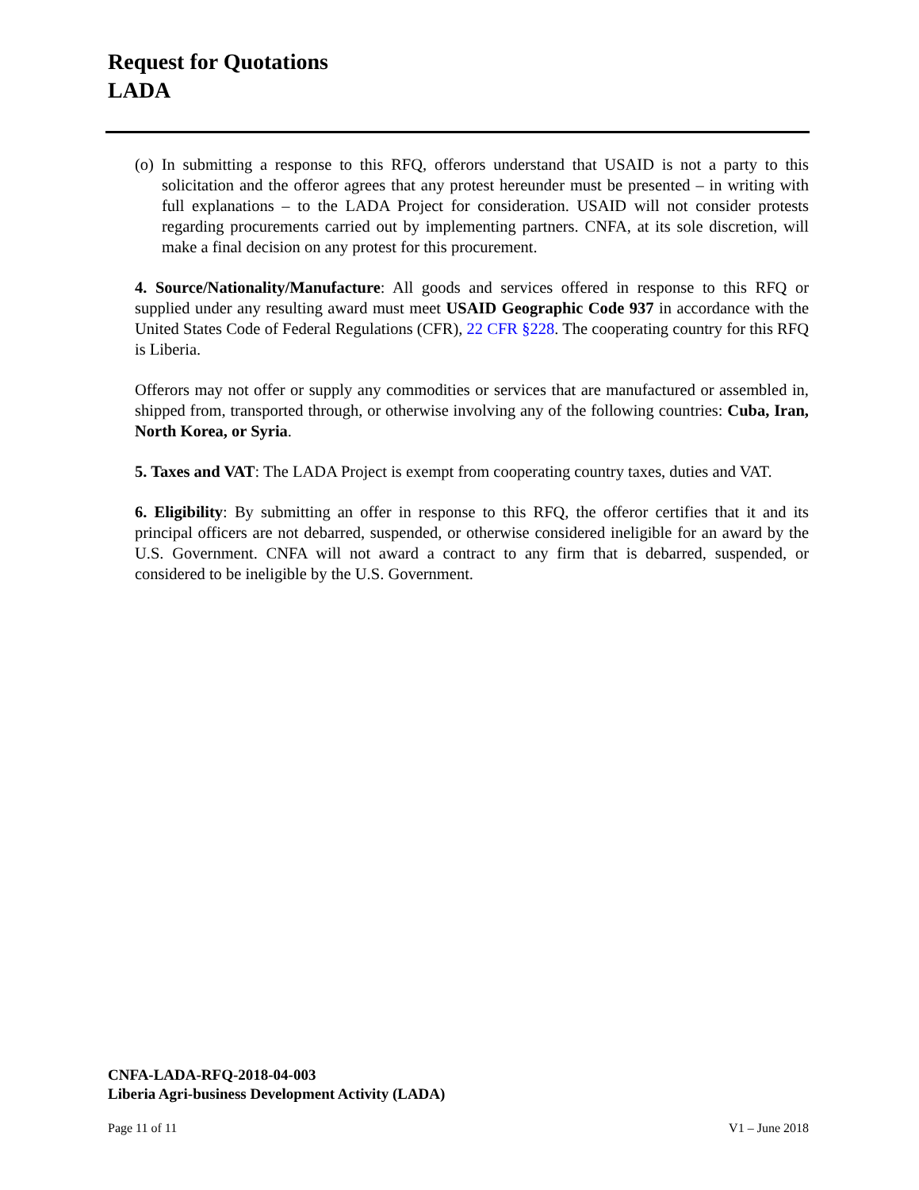Request for Quotations
LADA
(o) In submitting a response to this RFQ, offerors understand that USAID is not a party to this solicitation and the offeror agrees that any protest hereunder must be presented – in writing with full explanations – to the LADA Project for consideration. USAID will not consider protests regarding procurements carried out by implementing partners. CNFA, at its sole discretion, will make a final decision on any protest for this procurement.
4. Source/Nationality/Manufacture: All goods and services offered in response to this RFQ or supplied under any resulting award must meet USAID Geographic Code 937 in accordance with the United States Code of Federal Regulations (CFR), 22 CFR §228. The cooperating country for this RFQ is Liberia.
Offerors may not offer or supply any commodities or services that are manufactured or assembled in, shipped from, transported through, or otherwise involving any of the following countries: Cuba, Iran, North Korea, or Syria.
5. Taxes and VAT: The LADA Project is exempt from cooperating country taxes, duties and VAT.
6. Eligibility: By submitting an offer in response to this RFQ, the offeror certifies that it and its principal officers are not debarred, suspended, or otherwise considered ineligible for an award by the U.S. Government. CNFA will not award a contract to any firm that is debarred, suspended, or considered to be ineligible by the U.S. Government.
CNFA-LADA-RFQ-2018-04-003
Liberia Agri-business Development Activity (LADA)
Page 11 of 11 V1 – June 2018